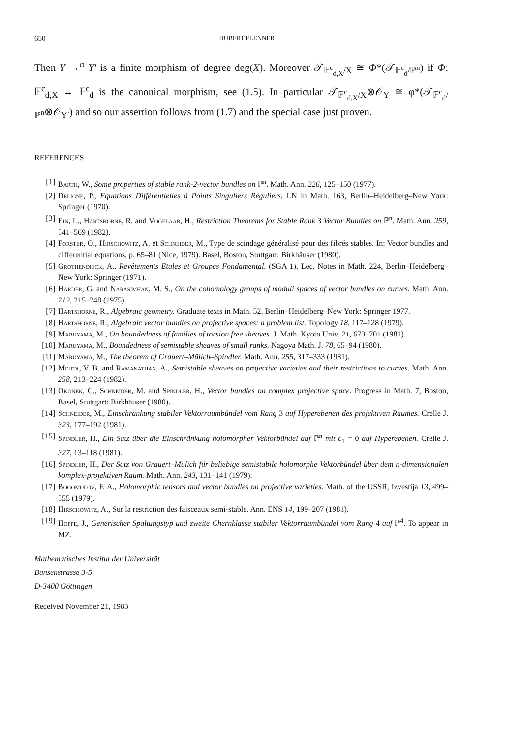650 HUBERT FLENNER
Then Y →<sup>φ</sup> Y′ is a finite morphism of degree deg(X). Moreover 𝒯<sub>𝔽<sup>c</sup><sub>d,X</sub>/X</sub> ≅ Φ*(𝒯<sub>𝔽<sup>c</sup><sub>d</sub>/ℙ<sup>n</sup></sub>) if Φ: 𝔽<sup>c</sup><sub>d,X</sub> → 𝔽<sup>c</sup><sub>d</sub> is the canonical morphism, see (1.5). In particular 𝒯<sub>𝔽<sup>c</sup><sub>d,X</sub>/X</sub>⊗𝒪<sub>Y</sub> ≅ φ*(𝒯<sub>𝔽<sup>c</sup><sub>d</sub>/ℙ<sup>n</sup></sub>⊗𝒪<sub>Y′</sub>) and so our assertion follows from (1.7) and the special case just proven.
REFERENCES
[1] Barth, W., Some properties of stable rank-2-vector bundles on ℙ<sup>n</sup>. Math. Ann. 226, 125–150 (1977).
[2] Deligne, P., Equations Différentielles à Points Singuliers Réguliers. LN in Math. 163, Berlin–Heidelberg–New York: Springer (1970).
[3] Ein, L., Hartshorne, R. and Vogelaar, H., Restriction Theorems for Stable Rank 3 Vector Bundles on ℙ<sup>n</sup>. Math. Ann. 259, 541–569 (1982).
[4] Forster, O., Hirschowitz, A. et Schneider, M., Type de scindage généralisé pour des fibrés stables. In: Vector bundles and differential equations, p. 65–81 (Nice, 1979). Basel, Boston, Stuttgart: Birkhäuser (1980).
[5] Grothendieck, A., Revêtements Etales et Groupes Fondamental. (SGA 1). Lec. Notes in Math. 224, Berlin–Heidelberg–New York: Springer (1971).
[6] Harder, G. and Narasimhan, M. S., On the cohomology groups of moduli spaces of vector bundles on curves. Math. Ann. 212, 215–248 (1975).
[7] Hartshorne, R., Algebraic geometry. Graduate texts in Math. 52. Berlin–Heidelberg–New York: Springer 1977.
[8] Hartshorne, R., Algebraic vector bundles on projective spaces: a problem list. Topology 18, 117–128 (1979).
[9] Maruyama, M., On boundedness of families of torsion free sheaves. J. Math. Kyoto Univ. 21, 673–701 (1981).
[10] Maruyama, M., Boundedness of semistable sheaves of small ranks. Nagoya Math. J. 78, 65–94 (1980).
[11] Maruyama, M., The theorem of Grauert–Mülich–Spindler. Math. Ann. 255, 317–333 (1981).
[12] Mehta, V. B. and Ramanathan, A., Semistable sheaves on projective varieties and their restrictions to curves. Math. Ann. 258, 213–224 (1982).
[13] Okonek, C., Schneider, M. and Spindler, H., Vector bundles on complex projective space. Progress in Math. 7, Boston, Basel, Stuttgart: Birkhäuser (1980).
[14] Schneider, M., Einschränkung stabiler Vektorraumbündel vom Rang 3 auf Hyperebenen des projektiven Raumes. Crelle J. 323, 177–192 (1981).
[15] Spindler, H., Ein Satz über die Einschränkung holomorpher Vektorbündel auf ℙ<sup>n</sup> mit c<sub>1</sub> = 0 auf Hyperebenen. Crelle J. 327, 13–118 (1981).
[16] Spindler, H., Der Satz von Grauert–Mülich für beliebige semistabile holomorphe Vektorbündel über dem n-dimensionalen komplex-projektiven Raum. Math. Ann. 243, 131–141 (1979).
[17] Bogomolov, F. A., Holomorphic tensors and vector bundles on projective varieties. Math. of the USSR, Izvestija 13, 499–555 (1979).
[18] Hirschowitz, A., Sur la restriction des faisceaux semi-stable. Ann. ENS 14, 199–207 (1981).
[19] Hoppe, J., Generischer Spaltungstyp und zweite Chernklasse stabiler Vektorraumbündel vom Rang 4 auf ℙ<sup>4</sup>. To appear in MZ.
Mathematisches Institut der Universität
Bunsenstrasse 3-5
D-3400 Göttingen
Received November 21, 1983